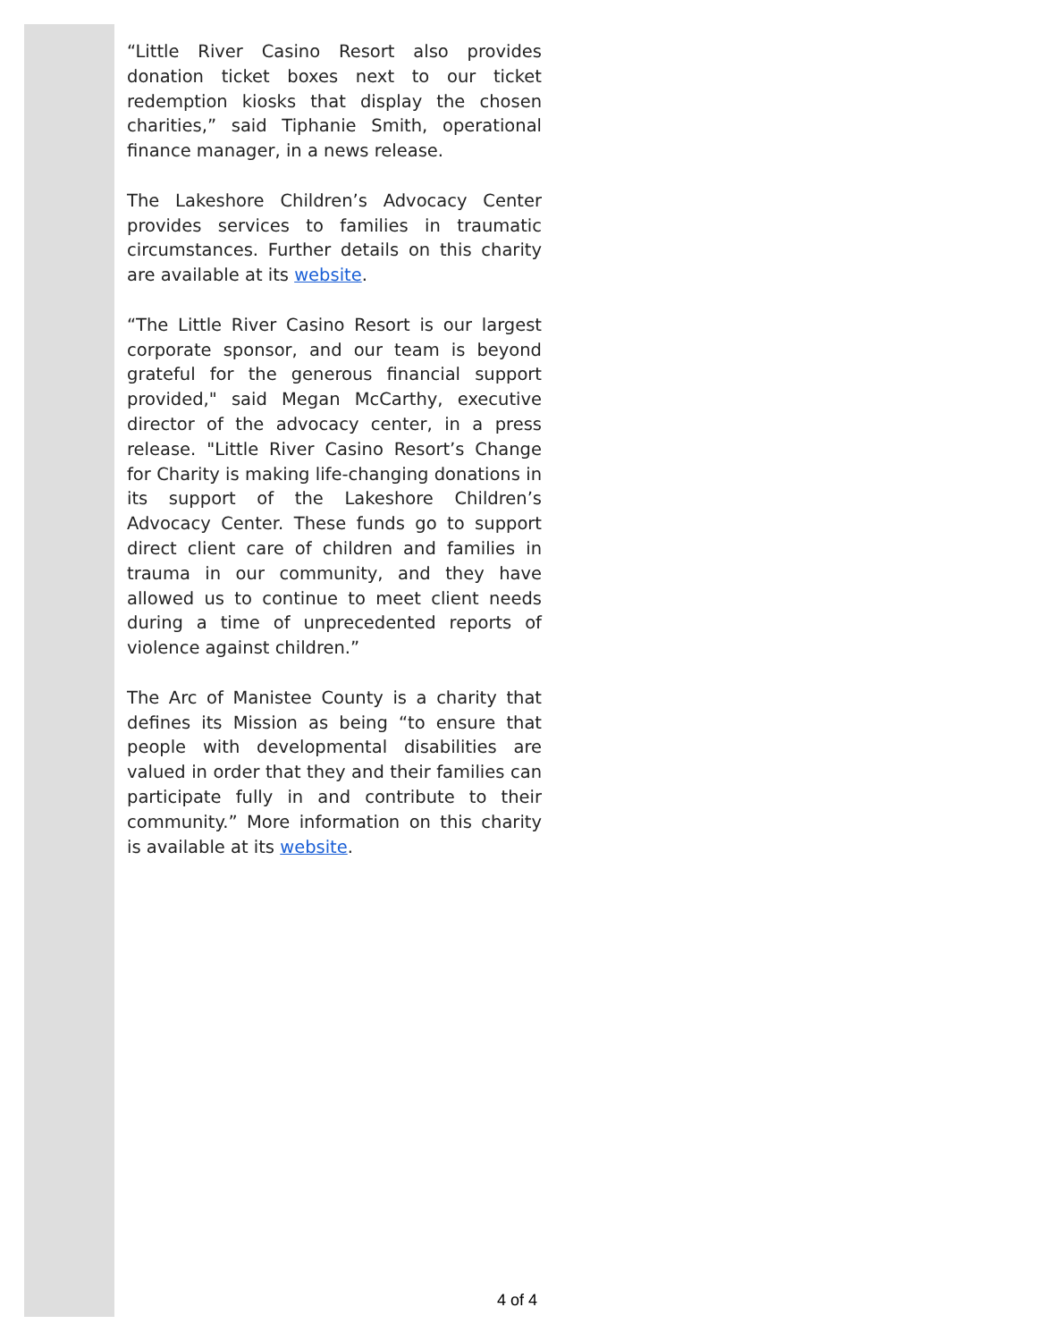“Little River Casino Resort also provides donation ticket boxes next to our ticket redemption kiosks that display the chosen charities,” said Tiphanie Smith, operational finance manager, in a news release.
The Lakeshore Children’s Advocacy Center provides services to families in traumatic circumstances. Further details on this charity are available at its website.
“The Little River Casino Resort is our largest corporate sponsor, and our team is beyond grateful for the generous financial support provided," said Megan McCarthy, executive director of the advocacy center, in a press release. "Little River Casino Resort’s Change for Charity is making life-changing donations in its support of the Lakeshore Children’s Advocacy Center. These funds go to support direct client care of children and families in trauma in our community, and they have allowed us to continue to meet client needs during a time of unprecedented reports of violence against children.”
The Arc of Manistee County is a charity that defines its Mission as being “to ensure that people with developmental disabilities are valued in order that they and their families can participate fully in and contribute to their community.” More information on this charity is available at its website.
4 of 4